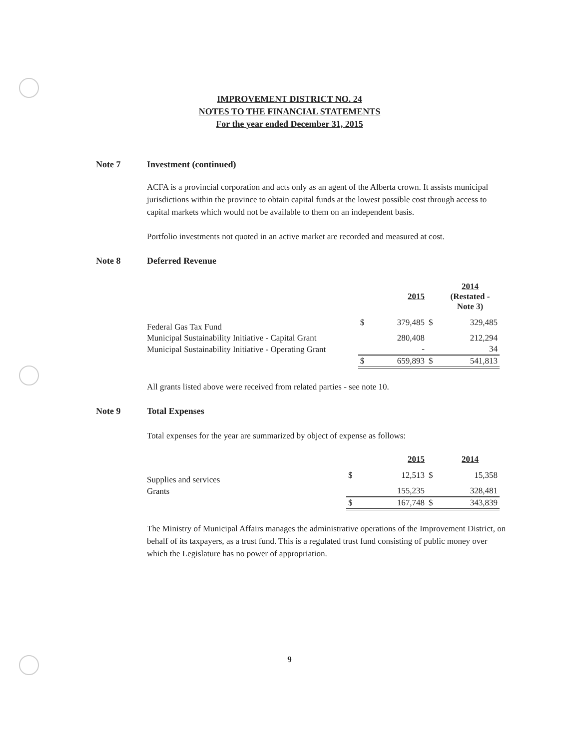IMPROVEMENT DISTRICT NO. 24
NOTES TO THE FINANCIAL STATEMENTS
For the year ended December 31, 2015
Note 7 Investment (continued)
ACFA is a provincial corporation and acts only as an agent of the Alberta crown. It assists municipal jurisdictions within the province to obtain capital funds at the lowest possible cost through access to capital markets which would not be available to them on an independent basis.
Portfolio investments not quoted in an active market are recorded and measured at cost.
Note 8 Deferred Revenue
| | | 2015 | | 2014 (Restated - Note 3) |
| Federal Gas Tax Fund | $ | 379,485 | $ | 329,485 |
| Municipal Sustainability Initiative - Capital Grant | | 280,408 | | 212,294 |
| Municipal Sustainability Initiative - Operating Grant | | - | | 34 |
| | $ | 659,893 | $ | 541,813 |
All grants listed above were received from related parties - see note 10.
Note 9 Total Expenses
Total expenses for the year are summarized by object of expense as follows:
| | | 2015 | | 2014 |
| Supplies and services | $ | 12,513 | $ | 15,358 |
| Grants | | 155,235 | | 328,481 |
| | $ | 167,748 | $ | 343,839 |
The Ministry of Municipal Affairs manages the administrative operations of the Improvement District, on behalf of its taxpayers, as a trust fund. This is a regulated trust fund consisting of public money over which the Legislature has no power of appropriation.
9